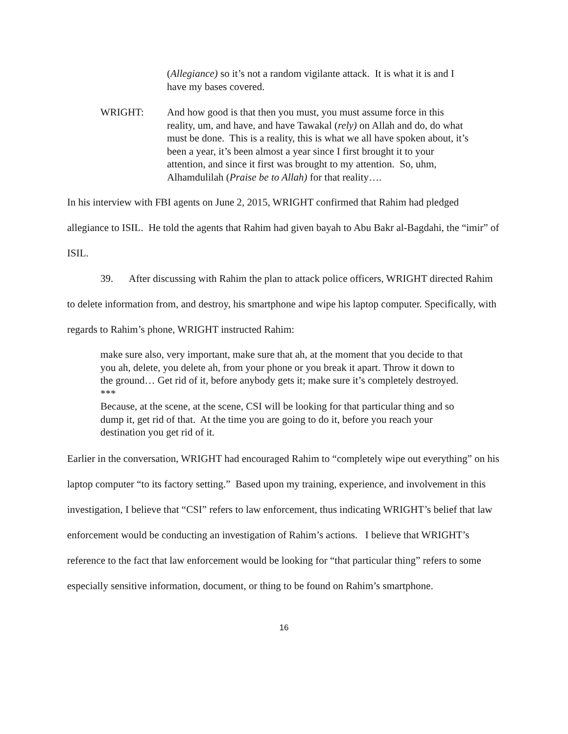(Allegiance) so it’s not a random vigilante attack. It is what it is and I have my bases covered.
WRIGHT: And how good is that then you must, you must assume force in this reality, um, and have, and have Tawakal (rely) on Allah and do, do what must be done. This is a reality, this is what we all have spoken about, it’s been a year, it’s been almost a year since I first brought it to your attention, and since it first was brought to my attention. So, uhm, Alhamdulilah (Praise be to Allah) for that reality….
In his interview with FBI agents on June 2, 2015, WRIGHT confirmed that Rahim had pledged allegiance to ISIL. He told the agents that Rahim had given bayah to Abu Bakr al-Bagdahi, the “imir” of ISIL.
39. After discussing with Rahim the plan to attack police officers, WRIGHT directed Rahim to delete information from, and destroy, his smartphone and wipe his laptop computer. Specifically, with regards to Rahim’s phone, WRIGHT instructed Rahim:
make sure also, very important, make sure that ah, at the moment that you decide to that you ah, delete, you delete ah, from your phone or you break it apart. Throw it down to the ground… Get rid of it, before anybody gets it; make sure it’s completely destroyed.
***
Because, at the scene, at the scene, CSI will be looking for that particular thing and so dump it, get rid of that. At the time you are going to do it, before you reach your destination you get rid of it.
Earlier in the conversation, WRIGHT had encouraged Rahim to “completely wipe out everything” on his laptop computer “to its factory setting.” Based upon my training, experience, and involvement in this investigation, I believe that “CSI” refers to law enforcement, thus indicating WRIGHT’s belief that law enforcement would be conducting an investigation of Rahim’s actions. I believe that WRIGHT’s reference to the fact that law enforcement would be looking for “that particular thing” refers to some especially sensitive information, document, or thing to be found on Rahim’s smartphone.
16